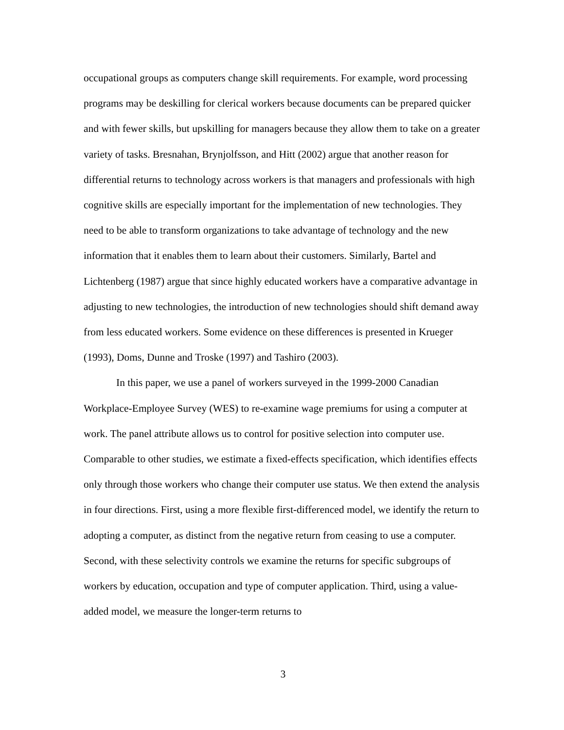occupational groups as computers change skill requirements. For example, word processing programs may be deskilling for clerical workers because documents can be prepared quicker and with fewer skills, but upskilling for managers because they allow them to take on a greater variety of tasks. Bresnahan, Brynjolfsson, and Hitt (2002) argue that another reason for differential returns to technology across workers is that managers and professionals with high cognitive skills are especially important for the implementation of new technologies. They need to be able to transform organizations to take advantage of technology and the new information that it enables them to learn about their customers. Similarly, Bartel and Lichtenberg (1987) argue that since highly educated workers have a comparative advantage in adjusting to new technologies, the introduction of new technologies should shift demand away from less educated workers. Some evidence on these differences is presented in Krueger (1993), Doms, Dunne and Troske (1997) and Tashiro (2003).
In this paper, we use a panel of workers surveyed in the 1999-2000 Canadian Workplace-Employee Survey (WES) to re-examine wage premiums for using a computer at work. The panel attribute allows us to control for positive selection into computer use. Comparable to other studies, we estimate a fixed-effects specification, which identifies effects only through those workers who change their computer use status. We then extend the analysis in four directions. First, using a more flexible first-differenced model, we identify the return to adopting a computer, as distinct from the negative return from ceasing to use a computer. Second, with these selectivity controls we examine the returns for specific subgroups of workers by education, occupation and type of computer application. Third, using a value-added model, we measure the longer-term returns to
3